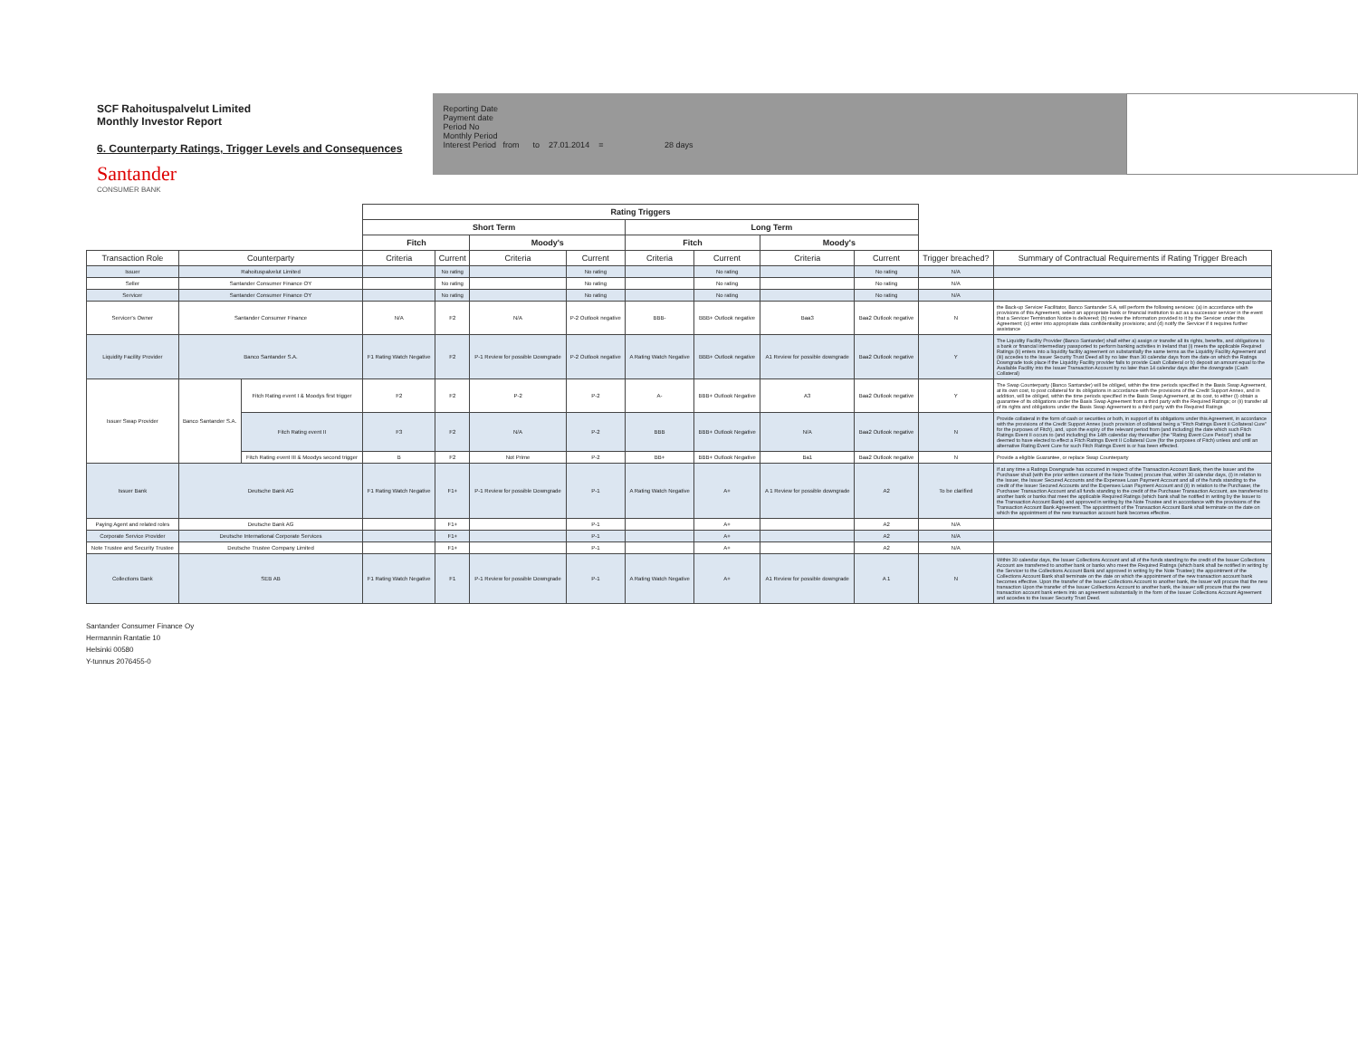SCF Rahoituspalvelut Limited
Monthly Investor Report
6. Counterparty Ratings, Trigger Levels and Consequences
Santander
CONSUMER BANK
Reporting Date
Payment date
Period No
Monthly Period
Interest Period from to 27.01.2014 = 28 days
| | | | Rating Triggers | | | | | | | | | |
| --- | --- | --- | --- | --- | --- | --- | --- | --- | --- | --- | --- | --- |
| | | | Short Term | | | | Long Term | | | | | |
| | | | Fitch | | Moody's | | Fitch | | Moody's | | | |
| Transaction Role | Counterparty | | Criteria | Current | Criteria | Current | Criteria | Current | Criteria | Current | Trigger breached? | Summary of Contractual Requirements if Rating Trigger Breach |
| Issuer | Rahoituspalvelut Limited | | | No rating | | No rating | | No rating | | No rating | N/A | |
| Seller | Santander Consumer Finance OY | | | No rating | | No rating | | No rating | | No rating | N/A | |
| Servicer | Santander Consumer Finance OY | | | No rating | | No rating | | No rating | | No rating | N/A | |
| Servicer's Owner | Santander Consumer Finance | | N/A | F2 | N/A | P-2 Outlook negative | BBB- | BBB+ Outlook negative | Baa3 | Baa2 Outlook negative | N | the Back-up Servicer Facilitator, Banco Santander S.A, will perform the following services: (a) in accordance with the provisions of this Agreement, select an appropriate bank or financial institution to act as a successor servicer in the event that a Servicer Termination Notice is delivered; (b) review the information provided to it by the Servicer under this Agreement; (c) enter into appropriate data confidentiality provisions; and (d) notify the Servicer if it requires further assistance |
| Liquidity Facility Provider | Banco Santander S.A. | | F1 Rating Watch Negative | F2 | P-1 Review for possible Downgrade | P-2 Outlook negative | A Rating Watch Negative | BBB+ Outlook negative | A1 Review for possible downgrade | Baa2 Outlook negative | Y | The Liquidity Facility Provider (Banco Santander) shall either a) assign or transfer all its rights, benefits, and obligations to a bank or financial intermediary passported to perform banking activities in Ireland that (i) meets the applicable Required Ratings (ii) enters into a liquidity facility agreement on substantially the same terms as the Liquidity Facility Agreement and (iii) accedes to the Issuer Security Trust Deed all by no later than 30 calendar days from the date on which the Ratings Downgrade took place if the Liquidity Facility provider fails to provide Cash Collateral or b) deposit an amount equal to the Available Facility into the Issuer Transaction Account by no later than 14 calendar days after the downgrade (Cash Collateral) |
| Issuer Swap Provider | Banco Santander S.A. | Fitch Rating event I & Moodys first trigger | F2 | F2 | P-2 | P-2 | A- | BBB+ Outlook Negative | A3 | Baa2 Outlook negative | Y | The Swap Counterparty (Banco Santander) will be obliged, within the time periods specified in the Basis Swap Agreement, at its own cost, to post collateral for its obligations in accordance with the provisions of the Credit Support Annex, and in addition, will be obliged, within the time periods specified in the Basis Swap Agreement, at its cost, to either (i) obtain a guarantee of its obligations under the Basis Swap Agreement from a third party with the Required Ratings; or (ii) transfer all of its rights and obligations under the Basis Swap Agreement to a third party with the Required Ratings |
| | | Fitch Rating event II | F3 | F2 | N/A | P-2 | BBB | BBB+ Outlook Negative | N/A | Baa2 Outlook negative | N | Provide collateral in the form of cash or securities or both, in support of its obligations under this Agreement, in accordance with the provisions of the Credit Support Annex (such provision of collateral being a "Fitch Ratings Event II Collateral Cure" for the purposes of Fitch), and, upon the expiry of the relevant period from (and including) the date which such Fitch Ratings Event II occurs to (and including) the 14th calendar day thereafter (the "Rating Event Cure Period") shall be deemed to have elected to effect a Fitch Ratings Event II Collateral Cure (for the purposes of Fitch) unless and until an alternative Rating Event Cure for such Fitch Ratings Event is or has been effected. |
| | | Fitch Rating event III & Moodys second trigger | B | F2 | Not Prime | P-2 | BB+ | BBB+ Outlook Negative | Ba1 | Baa2 Outlook negative | N | Provide a eligible Guarantee, or replace Swap Counterparty |
| Issuer Bank | Deutsche Bank AG | | F1 Rating Watch Negative | F1+ | P-1 Review for possible Downgrade | P-1 | A Rating Watch Negative | A+ | A 1 Review for possible downgrade | A2 | To be clarified | If at any time a Ratings Downgrade has occurred in respect of the Transaction Account Bank, then the Issuer and the Purchaser shall (with the prior written consent of the Note Trustee) procure that, within 30 calendar days, (i) in relation to the Issuer, the Issuer Secured Accounts and the Expenses Loan Payment Account and all of the funds standing to the credit of the Issuer Secured Accounts and the Expenses Loan Payment Account and (ii) in relation to the Purchaser, the Purchaser Transaction Account and all funds standing to the credit of the Purchaser Transaction Account, are transferred to another bank or banks that meet the applicable Required Ratings (which bank shall be notified in writing by the Issuer to the Transaction Account Bank) and approved in writing by the Note Trustee and in accordance with the provisions of the Transaction Account Bank Agreement. The appointment of the Transaction Account Bank shall terminate on the date on which the appointment of the new transaction account bank becomes effective. |
| Paying Agent and related roles | Deutsche Bank AG | | | F1+ | | P-1 | | A+ | | A2 | N/A | |
| Corporate Service Provider | Deutsche International Corporate Services | | | F1+ | | P-1 | | A+ | | A2 | N/A | |
| Note Trustee and Security Trustee | Deutsche Trustee Company Limited | | | F1+ | | P-1 | | A+ | | A2 | N/A | |
| Collections Bank | SEB AB | | F1 Rating Watch Negative | F1 | P-1 Review for possible Downgrade | P-1 | A Rating Watch Negative | A+ | A1 Review for possible downgrade | A 1 | N | Within 30 calendar days, the Issuer Collections Account and all of the funds standing to the credit of the Issuer Collections Account are transferred to another bank or banks who meet the Required Ratings (which bank shall be notified in writing by the Servicer to the Collections Account Bank and approved in writing by the Note Trustee); the appointment of the Collections Account Bank shall terminate on the date on which the appointment of the new transaction account bank becomes effective. Upon the transfer of the Issuer Collections Account to another bank, the Issuer will procure that the new transaction Upon the transfer of the Issuer Collections Account to another bank, the Issuer will procure that the new transaction account bank enters into an agreement substantially in the form of the Issuer Collections Account Agreement and accedes to the Issuer Security Trust Deed. |
Santander Consumer Finance Oy
Hermannin Rantatie 10
Helsinki 00580
Y-tunnus 2076455-0